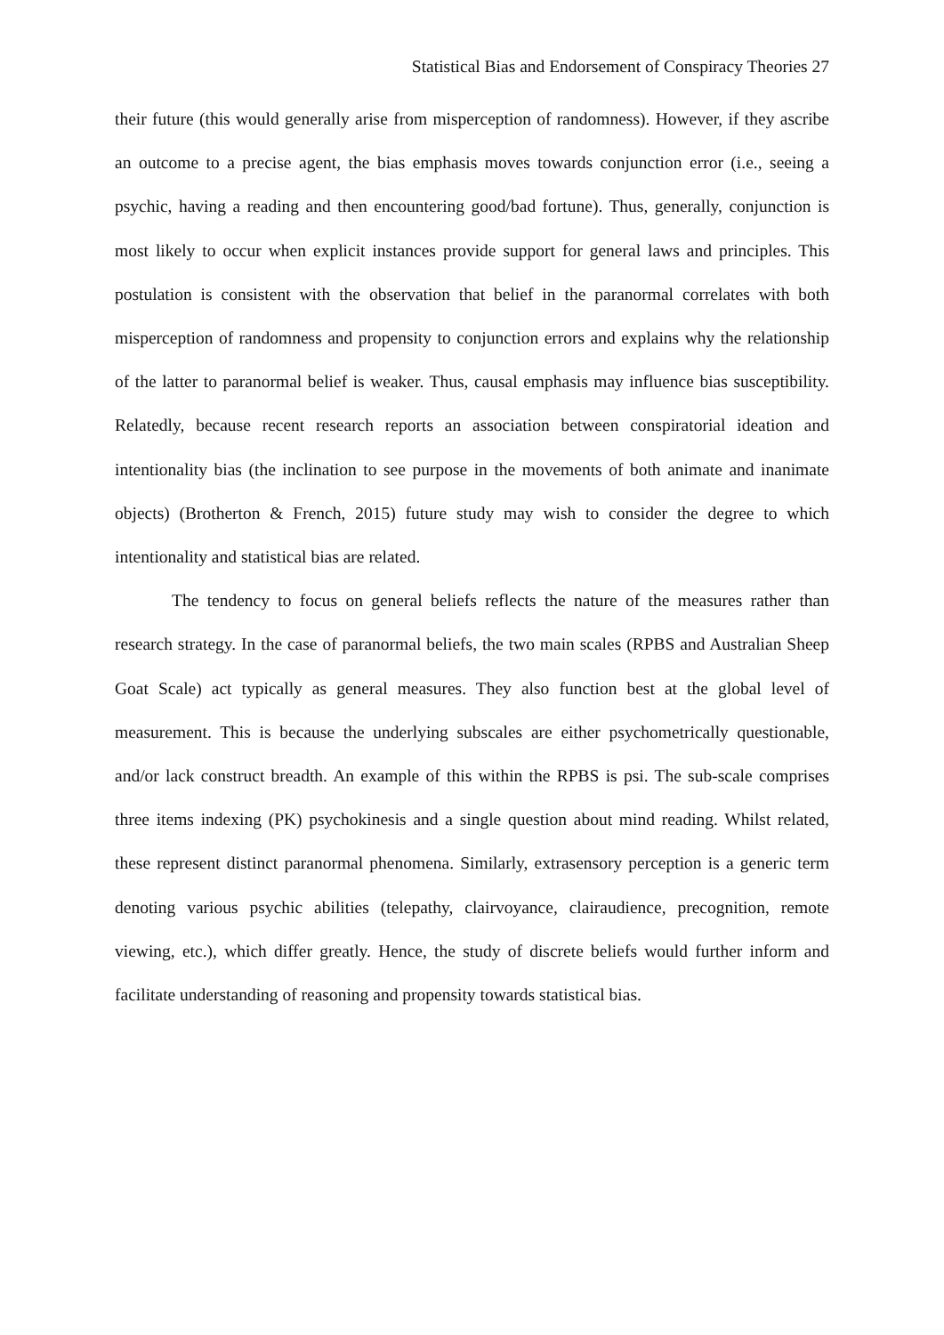Statistical Bias and Endorsement of Conspiracy Theories 27
their future (this would generally arise from misperception of randomness). However, if they ascribe an outcome to a precise agent, the bias emphasis moves towards conjunction error (i.e., seeing a psychic, having a reading and then encountering good/bad fortune). Thus, generally, conjunction is most likely to occur when explicit instances provide support for general laws and principles. This postulation is consistent with the observation that belief in the paranormal correlates with both misperception of randomness and propensity to conjunction errors and explains why the relationship of the latter to paranormal belief is weaker. Thus, causal emphasis may influence bias susceptibility. Relatedly, because recent research reports an association between conspiratorial ideation and intentionality bias (the inclination to see purpose in the movements of both animate and inanimate objects) (Brotherton & French, 2015) future study may wish to consider the degree to which intentionality and statistical bias are related.
The tendency to focus on general beliefs reflects the nature of the measures rather than research strategy. In the case of paranormal beliefs, the two main scales (RPBS and Australian Sheep Goat Scale) act typically as general measures. They also function best at the global level of measurement. This is because the underlying subscales are either psychometrically questionable, and/or lack construct breadth. An example of this within the RPBS is psi. The sub-scale comprises three items indexing (PK) psychokinesis and a single question about mind reading. Whilst related, these represent distinct paranormal phenomena. Similarly, extrasensory perception is a generic term denoting various psychic abilities (telepathy, clairvoyance, clairaudience, precognition, remote viewing, etc.), which differ greatly. Hence, the study of discrete beliefs would further inform and facilitate understanding of reasoning and propensity towards statistical bias.